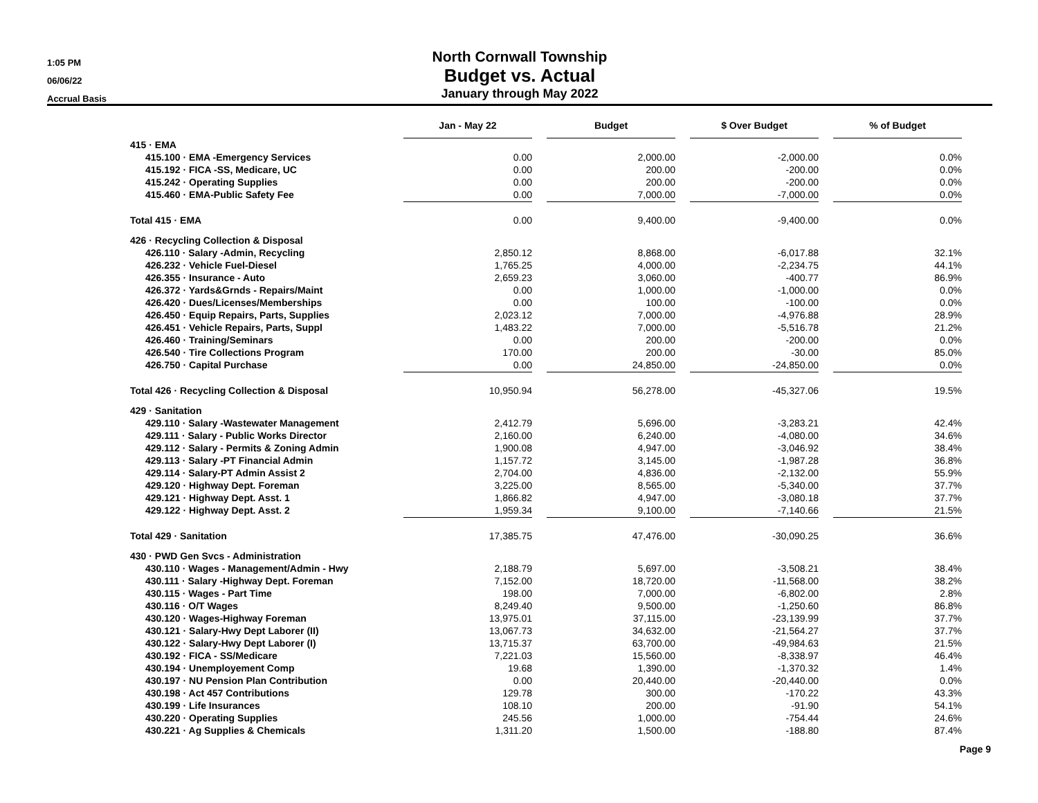1:05 PM
06/06/22
Accrual Basis
North Cornwall Township
Budget vs. Actual
January through May 2022
| | Jan - May 22 | | Budget | | $ Over Budget | | % of Budget |
| --- | --- | --- | --- | --- | --- | --- | --- |
| 415 · EMA | | | | | | | |
| 415.100 · EMA -Emergency Services | 0.00 | | 2,000.00 | | -2,000.00 | | 0.0% |
| 415.192 · FICA -SS, Medicare, UC | 0.00 | | 200.00 | | -200.00 | | 0.0% |
| 415.242 · Operating Supplies | 0.00 | | 200.00 | | -200.00 | | 0.0% |
| 415.460 · EMA-Public Safety Fee | 0.00 | | 7,000.00 | | -7,000.00 | | 0.0% |
| Total 415 · EMA | 0.00 | | 9,400.00 | | -9,400.00 | | 0.0% |
| 426 · Recycling Collection & Disposal | | | | | | | |
| 426.110 · Salary -Admin, Recycling | 2,850.12 | | 8,868.00 | | -6,017.88 | | 32.1% |
| 426.232 · Vehicle Fuel-Diesel | 1,765.25 | | 4,000.00 | | -2,234.75 | | 44.1% |
| 426.355 · Insurance - Auto | 2,659.23 | | 3,060.00 | | -400.77 | | 86.9% |
| 426.372 · Yards&Grnds - Repairs/Maint | 0.00 | | 1,000.00 | | -1,000.00 | | 0.0% |
| 426.420 · Dues/Licenses/Memberships | 0.00 | | 100.00 | | -100.00 | | 0.0% |
| 426.450 · Equip Repairs, Parts, Supplies | 2,023.12 | | 7,000.00 | | -4,976.88 | | 28.9% |
| 426.451 · Vehicle Repairs, Parts, Suppl | 1,483.22 | | 7,000.00 | | -5,516.78 | | 21.2% |
| 426.460 · Training/Seminars | 0.00 | | 200.00 | | -200.00 | | 0.0% |
| 426.540 · Tire Collections Program | 170.00 | | 200.00 | | -30.00 | | 85.0% |
| 426.750 · Capital Purchase | 0.00 | | 24,850.00 | | -24,850.00 | | 0.0% |
| Total 426 · Recycling Collection & Disposal | 10,950.94 | | 56,278.00 | | -45,327.06 | | 19.5% |
| 429 · Sanitation | | | | | | | |
| 429.110 · Salary -Wastewater Management | 2,412.79 | | 5,696.00 | | -3,283.21 | | 42.4% |
| 429.111 · Salary - Public Works Director | 2,160.00 | | 6,240.00 | | -4,080.00 | | 34.6% |
| 429.112 · Salary - Permits & Zoning Admin | 1,900.08 | | 4,947.00 | | -3,046.92 | | 38.4% |
| 429.113 · Salary -PT Financial Admin | 1,157.72 | | 3,145.00 | | -1,987.28 | | 36.8% |
| 429.114 · Salary-PT Admin Assist 2 | 2,704.00 | | 4,836.00 | | -2,132.00 | | 55.9% |
| 429.120 · Highway Dept. Foreman | 3,225.00 | | 8,565.00 | | -5,340.00 | | 37.7% |
| 429.121 · Highway Dept. Asst. 1 | 1,866.82 | | 4,947.00 | | -3,080.18 | | 37.7% |
| 429.122 · Highway Dept. Asst. 2 | 1,959.34 | | 9,100.00 | | -7,140.66 | | 21.5% |
| Total 429 · Sanitation | 17,385.75 | | 47,476.00 | | -30,090.25 | | 36.6% |
| 430 · PWD Gen Svcs - Administration | | | | | | | |
| 430.110 · Wages - Management/Admin - Hwy | 2,188.79 | | 5,697.00 | | -3,508.21 | | 38.4% |
| 430.111 · Salary -Highway Dept. Foreman | 7,152.00 | | 18,720.00 | | -11,568.00 | | 38.2% |
| 430.115 · Wages - Part Time | 198.00 | | 7,000.00 | | -6,802.00 | | 2.8% |
| 430.116 · O/T Wages | 8,249.40 | | 9,500.00 | | -1,250.60 | | 86.8% |
| 430.120 · Wages-Highway Foreman | 13,975.01 | | 37,115.00 | | -23,139.99 | | 37.7% |
| 430.121 · Salary-Hwy Dept Laborer (II) | 13,067.73 | | 34,632.00 | | -21,564.27 | | 37.7% |
| 430.122 · Salary-Hwy Dept Laborer (I) | 13,715.37 | | 63,700.00 | | -49,984.63 | | 21.5% |
| 430.192 · FICA - SS/Medicare | 7,221.03 | | 15,560.00 | | -8,338.97 | | 46.4% |
| 430.194 · Unemployement Comp | 19.68 | | 1,390.00 | | -1,370.32 | | 1.4% |
| 430.197 · NU Pension Plan Contribution | 0.00 | | 20,440.00 | | -20,440.00 | | 0.0% |
| 430.198 · Act 457 Contributions | 129.78 | | 300.00 | | -170.22 | | 43.3% |
| 430.199 · Life Insurances | 108.10 | | 200.00 | | -91.90 | | 54.1% |
| 430.220 · Operating Supplies | 245.56 | | 1,000.00 | | -754.44 | | 24.6% |
| 430.221 · Ag Supplies & Chemicals | 1,311.20 | | 1,500.00 | | -188.80 | | 87.4% |
Page 9